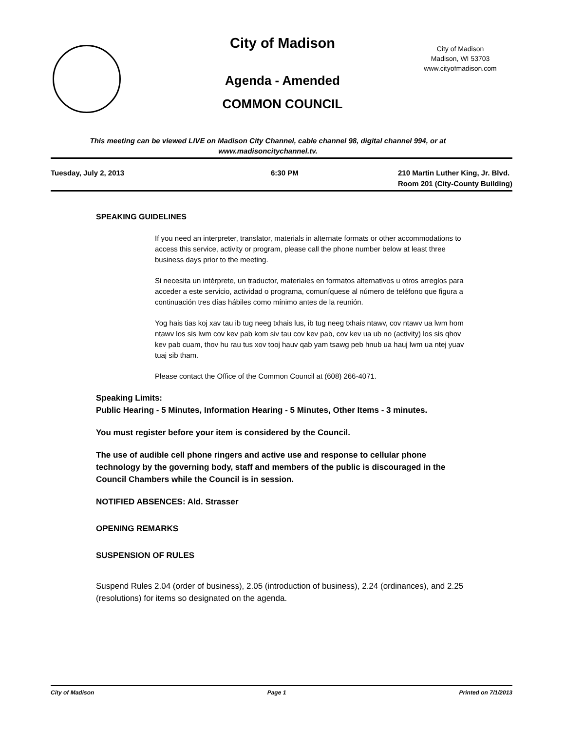City of Madison
City of Madison
Madison, WI 53703
www.cityofmadison.com
Agenda - Amended
COMMON COUNCIL
This meeting can be viewed LIVE on Madison City Channel, cable channel 98, digital channel 994, or at www.madisoncitychannel.tv.
Tuesday, July 2, 2013 6:30 PM
210 Martin Luther King, Jr. Blvd.
Room 201 (City-County Building)
SPEAKING GUIDELINES
If you need an interpreter, translator, materials in alternate formats or other accommodations to access this service, activity or program, please call the phone number below at least three business days prior to the meeting.
Si necesita un intérprete, un traductor, materiales en formatos alternativos u otros arreglos para acceder a este servicio, actividad o programa, comuníquese al número de teléfono que figura a continuación tres días hábiles como mínimo antes de la reunión.
Yog hais tias koj xav tau ib tug neeg txhais lus, ib tug neeg txhais ntawv, cov ntawv ua lwm hom ntawv los sis lwm cov kev pab kom siv tau cov kev pab, cov kev ua ub no (activity) los sis qhov kev pab cuam, thov hu rau tus xov tooj hauv qab yam tsawg peb hnub ua hauj lwm ua ntej yuav tuaj sib tham.
Please contact the Office of the Common Council at (608) 266-4071.
Speaking Limits:
Public Hearing - 5 Minutes, Information Hearing - 5 Minutes, Other Items - 3 minutes.
You must register before your item is considered by the Council.
The use of audible cell phone ringers and active use and response to cellular phone technology by the governing body, staff and members of the public is discouraged in the Council Chambers while the Council is in session.
NOTIFIED ABSENCES: Ald. Strasser
OPENING REMARKS
SUSPENSION OF RULES
Suspend Rules 2.04 (order of business), 2.05 (introduction of business), 2.24 (ordinances), and 2.25 (resolutions) for items so designated on the agenda.
City of Madison Page 1 Printed on 7/1/2013